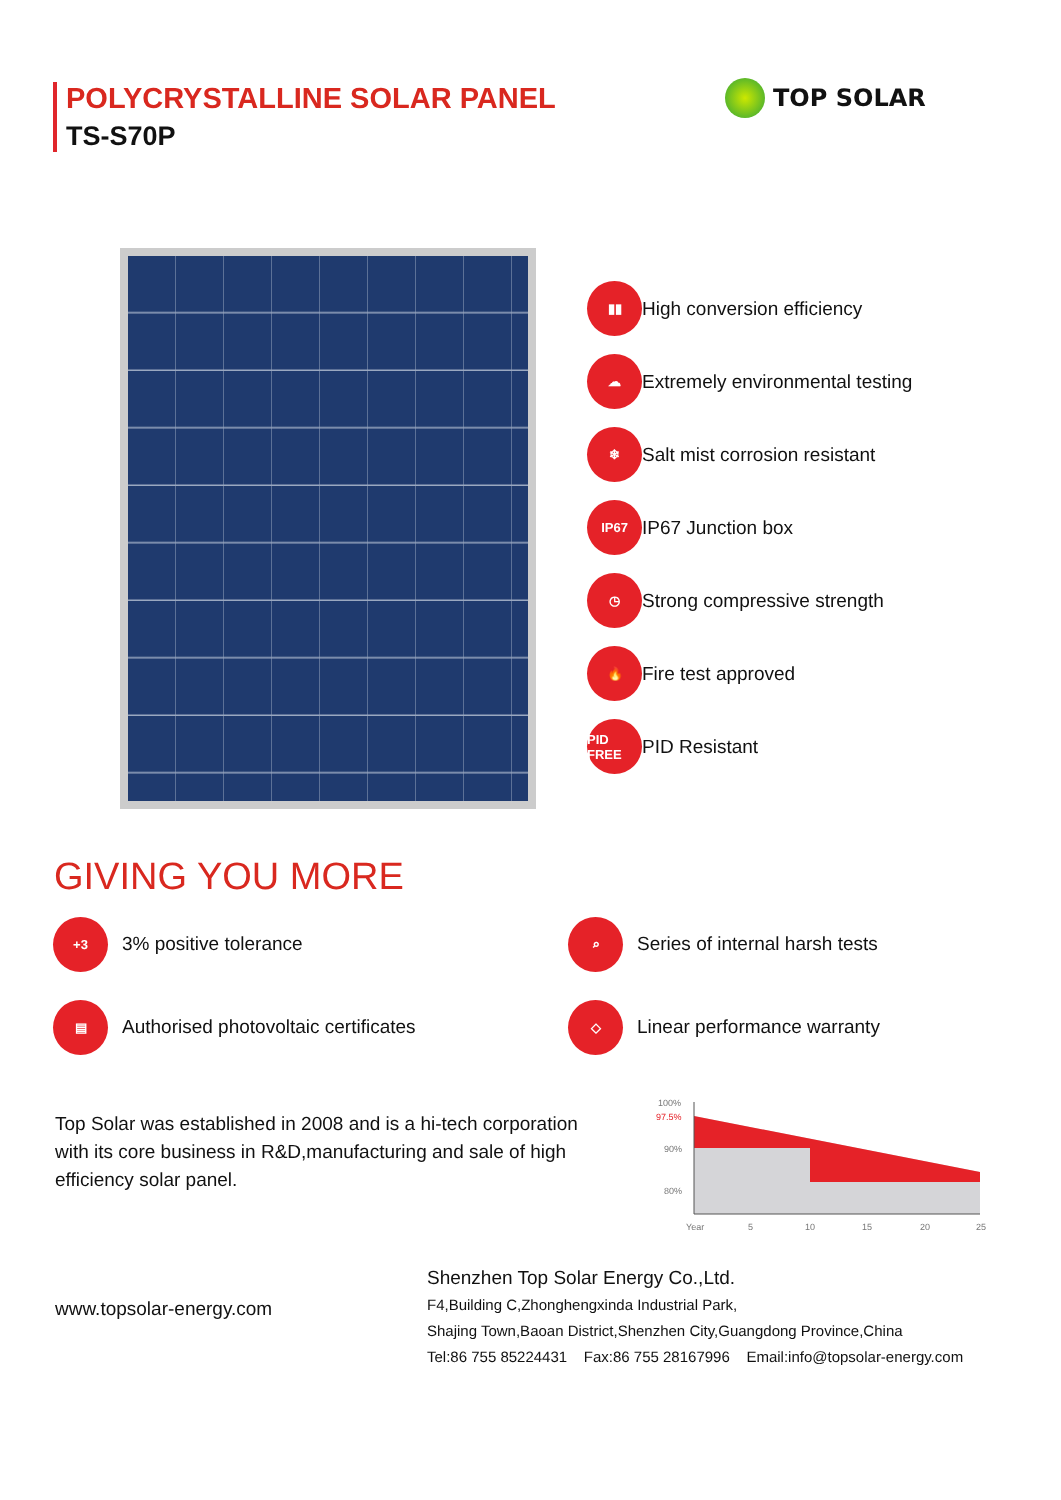POLYCRYSTALLINE SOLAR PANEL
TS-S70P
TOP SOLAR
▮▮
High conversion efficiency
☁
Extremely environmental testing
❄
Salt mist corrosion resistant
IP67
IP67 Junction box
◷
Strong compressive strength
🔥
Fire test approved
PID FREE
PID Resistant
GIVING YOU MORE
+3
3% positive tolerance
⌕
Series of internal harsh tests
▤
Authorised photovoltaic certificates
◇
Linear performance warranty
Top Solar was established in 2008 and is a hi-tech corporation with its core business in R&D,manufacturing and sale of high efficiency solar panel.
100%
97.5%
90%
80%
Year
5
10
15
20
25
www.topsolar-energy.com
Shenzhen Top Solar Energy Co.,Ltd.
F4,Building C,Zhonghengxinda Industrial Park,
Shajing Town,Baoan District,Shenzhen City,Guangdong Province,China
Tel:86 755 85224431 Fax:86 755 28167996 Email:info@topsolar-energy.com